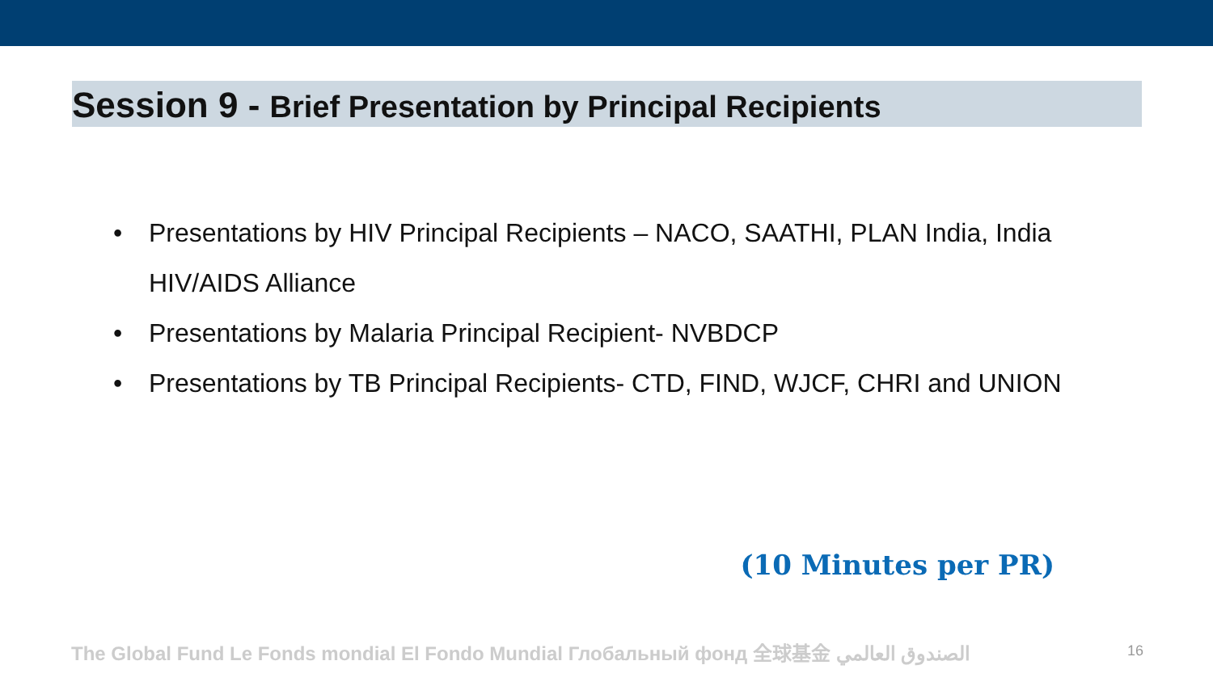Session 9 - Brief Presentation by Principal Recipients
• Presentations by HIV Principal Recipients – NACO, SAATHI, PLAN India, India HIV/AIDS Alliance
• Presentations by Malaria Principal Recipient- NVBDCP
• Presentations by TB Principal Recipients- CTD, FIND, WJCF, CHRI and UNION
(10 Minutes per PR)
The Global Fund Le Fonds mondial El Fondo Mundial Глобальный фонд 全球基金 الصندوق العالمي 16